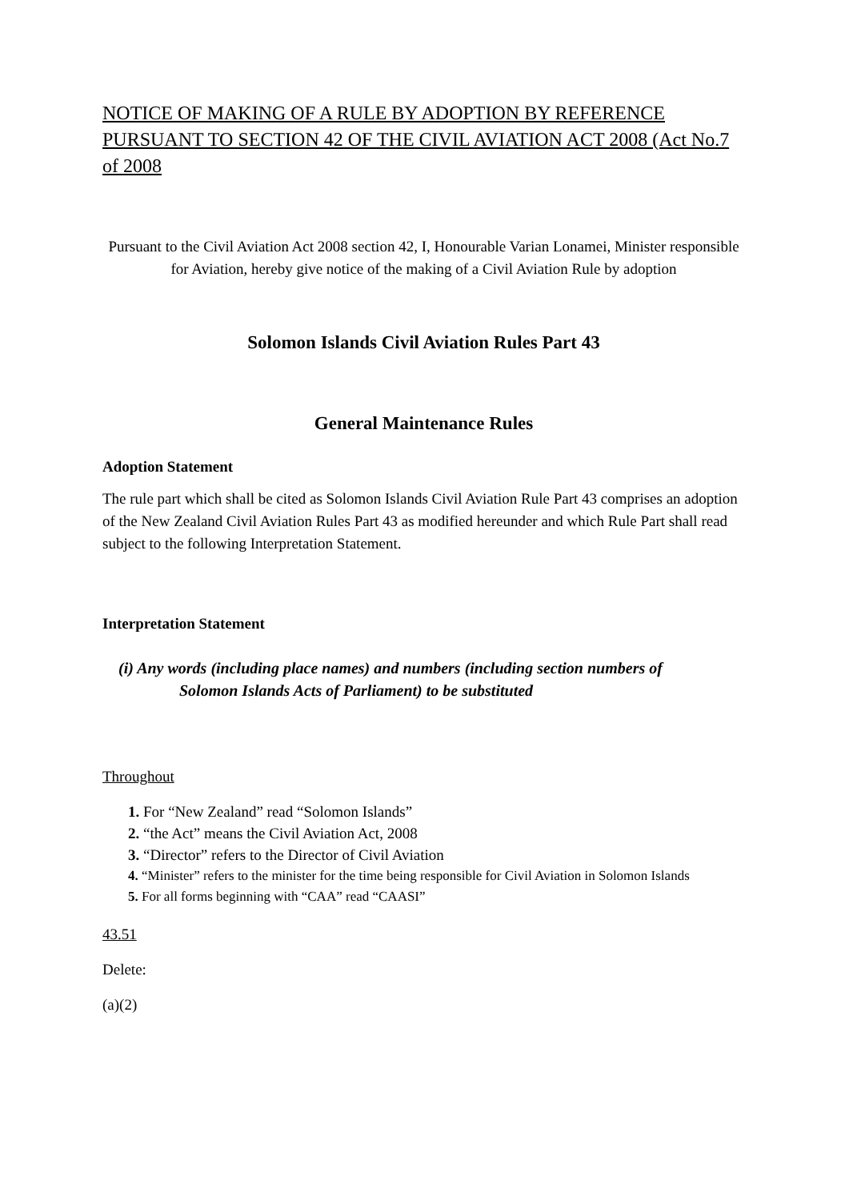NOTICE OF MAKING OF A RULE BY ADOPTION BY REFERENCE PURSUANT TO SECTION 42 OF THE CIVIL AVIATION ACT 2008 (Act No.7 of 2008
Pursuant to the Civil Aviation Act 2008 section 42, I, Honourable Varian Lonamei, Minister responsible for Aviation, hereby give notice of the making of a Civil Aviation Rule by adoption
Solomon Islands Civil Aviation Rules Part 43
General Maintenance Rules
Adoption Statement
The rule part which shall be cited as Solomon Islands Civil Aviation Rule Part 43 comprises an adoption of the New Zealand Civil Aviation Rules Part 43 as modified hereunder and which Rule Part shall read subject to the following Interpretation Statement.
Interpretation Statement
(i) Any words (including place names) and numbers (including section numbers of
Solomon Islands Acts of Parliament) to be substituted
Throughout
1. For “New Zealand” read “Solomon Islands”
2. “the Act” means the Civil Aviation Act, 2008
3. “Director” refers to the Director of Civil Aviation
4. “Minister” refers to the minister for the time being responsible for Civil Aviation in Solomon Islands
5. For all forms beginning with “CAA” read “CAASI”
43.51
Delete:
(a)(2)